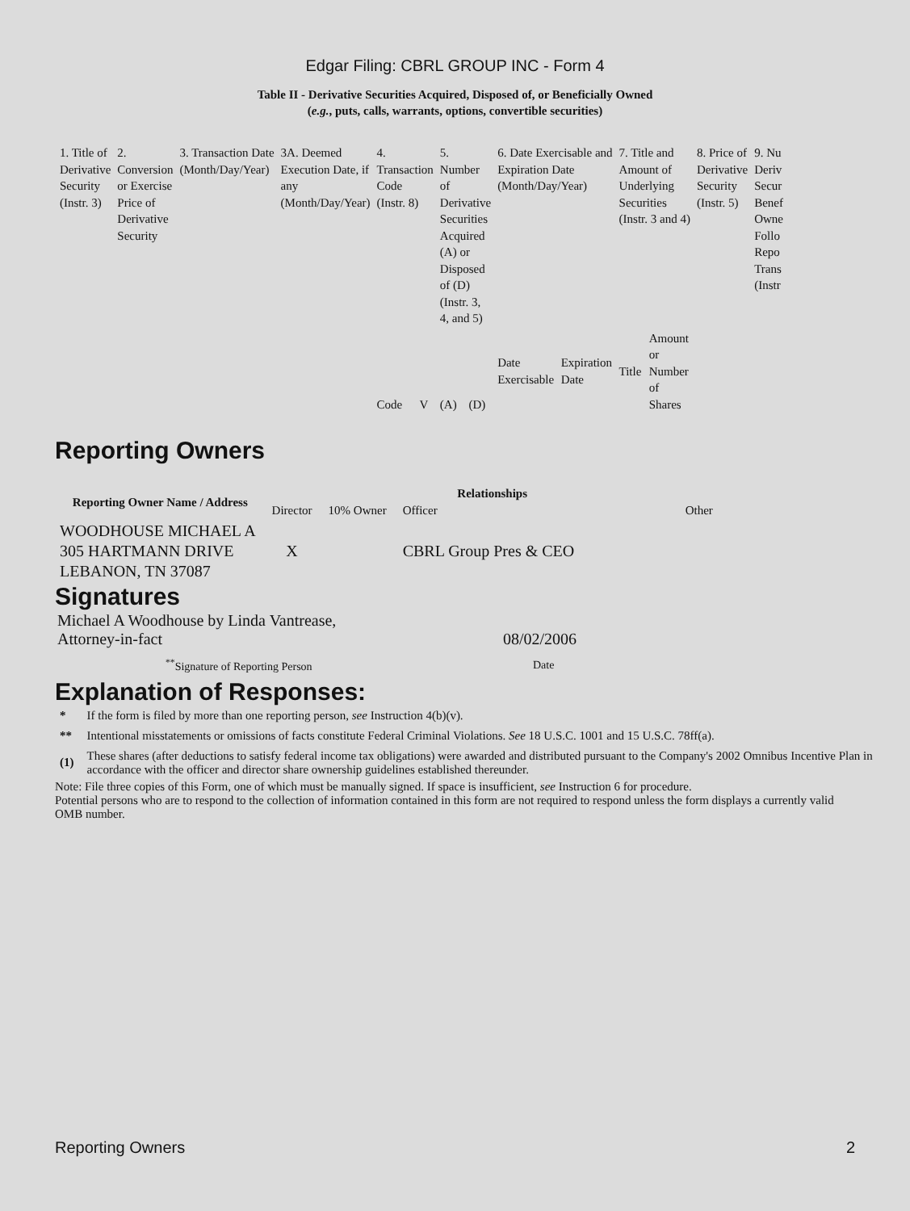Edgar Filing: CBRL GROUP INC - Form 4
Table II - Derivative Securities Acquired, Disposed of, or Beneficially Owned
(e.g., puts, calls, warrants, options, convertible securities)
| 1. Title of Derivative Security (Instr. 3) | 2. Conversion or Exercise Price of Derivative Security | 3. Transaction Date (Month/Day/Year) | 3A. Deemed Execution Date, if any (Month/Day/Year) | 4. Transaction Code (Instr. 8) | | 5. Number of Derivative Securities Acquired (A) or Disposed of (D) (Instr. 3, 4, and 5) | | 6. Date Exercisable and Expiration Date (Month/Day/Year) | | 7. Title and Amount of Underlying Securities (Instr. 3 and 4) | | 8. Price of Derivative Security (Instr. 5) | 9. Nu Deriv Secur Benef Owne Follo Repo Trans (Instr |
| --- | --- | --- | --- | --- | --- | --- | --- | --- | --- | --- | --- | --- | --- |
| | | | | Code | V | (A) | (D) | Date Exercisable | Expiration Date | Title | Amount or Number of Shares | | |
Reporting Owners
| Reporting Owner Name / Address | Relationships | | | |
| --- | --- | --- | --- | --- |
| | Director | 10% Owner | Officer | Other |
| WOODHOUSE MICHAEL A 305 HARTMANN DRIVE LEBANON, TN 37087 | X | | CBRL Group Pres & CEO | |
Signatures
| Michael A Woodhouse by Linda Vantrease, Attorney-in-fact | 08/02/2006 |
| <sup>**</sup> Signature of Reporting Person | Date |
Explanation of Responses:
| * | If the form is filed by more than one reporting person, see Instruction 4(b)(v). |
| ** | Intentional misstatements or omissions of facts constitute Federal Criminal Violations. See 18 U.S.C. 1001 and 15 U.S.C. 78ff(a). |
| (1) | These shares (after deductions to satisfy federal income tax obligations) were awarded and distributed pursuant to the Company's 2002 Omnibus Incentive Plan in accordance with the officer and director share ownership guidelines established thereunder. |
Note: File three copies of this Form, one of which must be manually signed. If space is insufficient, see Instruction 6 for procedure.
Potential persons who are to respond to the collection of information contained in this form are not required to respond unless the form displays a currently valid OMB number.
Reporting Owners 2